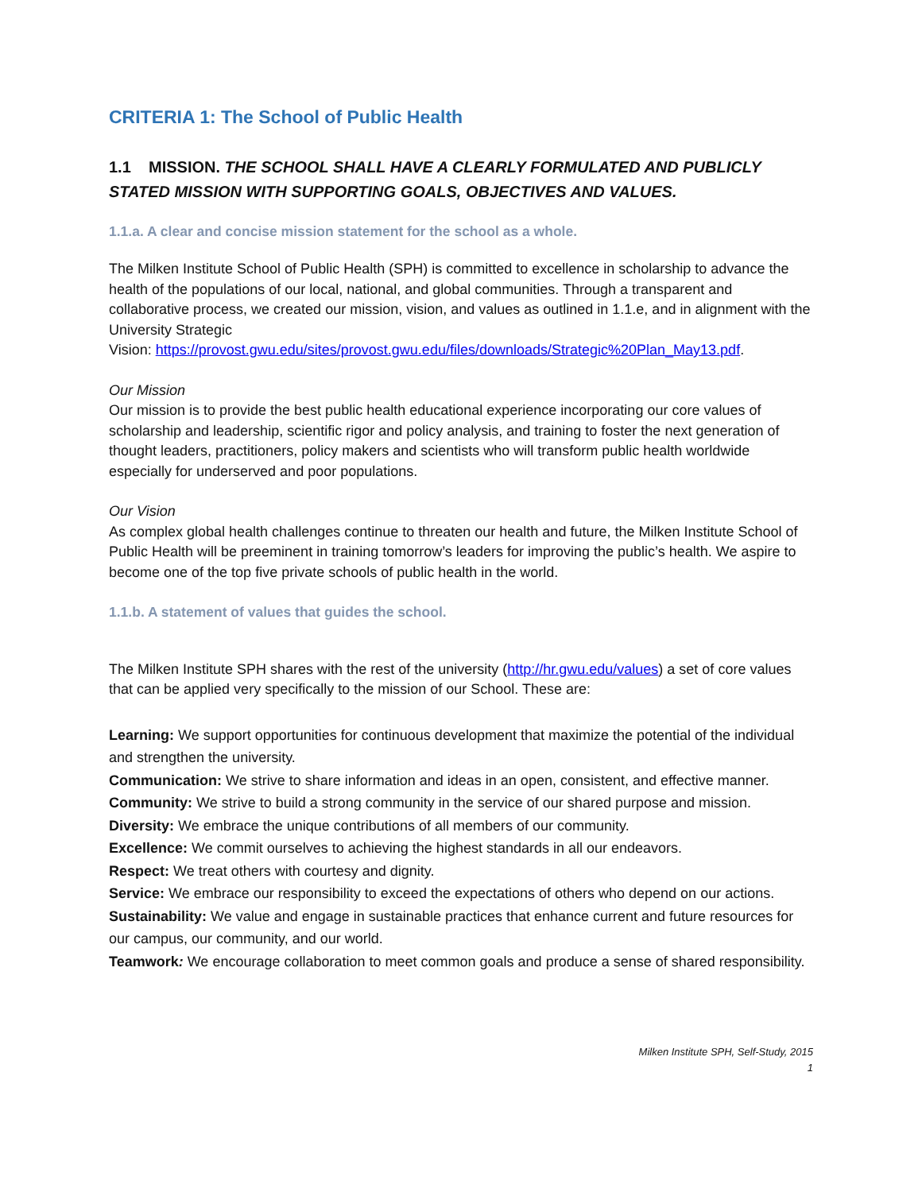CRITERIA 1: The School of Public Health
1.1 MISSION. THE SCHOOL SHALL HAVE A CLEARLY FORMULATED AND PUBLICLY STATED MISSION WITH SUPPORTING GOALS, OBJECTIVES AND VALUES.
1.1.a. A clear and concise mission statement for the school as a whole.
The Milken Institute School of Public Health (SPH) is committed to excellence in scholarship to advance the health of the populations of our local, national, and global communities. Through a transparent and collaborative process, we created our mission, vision, and values as outlined in 1.1.e, and in alignment with the University Strategic
Vision: https://provost.gwu.edu/sites/provost.gwu.edu/files/downloads/Strategic%20Plan_May13.pdf.
Our Mission
Our mission is to provide the best public health educational experience incorporating our core values of scholarship and leadership, scientific rigor and policy analysis, and training to foster the next generation of thought leaders, practitioners, policy makers and scientists who will transform public health worldwide especially for underserved and poor populations.
Our Vision
As complex global health challenges continue to threaten our health and future, the Milken Institute School of Public Health will be preeminent in training tomorrow’s leaders for improving the public’s health. We aspire to become one of the top five private schools of public health in the world.
1.1.b. A statement of values that guides the school.
The Milken Institute SPH shares with the rest of the university (http://hr.gwu.edu/values) a set of core values that can be applied very specifically to the mission of our School. These are:
Learning: We support opportunities for continuous development that maximize the potential of the individual and strengthen the university.
Communication: We strive to share information and ideas in an open, consistent, and effective manner.
Community: We strive to build a strong community in the service of our shared purpose and mission.
Diversity: We embrace the unique contributions of all members of our community.
Excellence: We commit ourselves to achieving the highest standards in all our endeavors.
Respect: We treat others with courtesy and dignity.
Service: We embrace our responsibility to exceed the expectations of others who depend on our actions.
Sustainability: We value and engage in sustainable practices that enhance current and future resources for our campus, our community, and our world.
Teamwork: We encourage collaboration to meet common goals and produce a sense of shared responsibility.
Milken Institute SPH, Self-Study, 2015
1